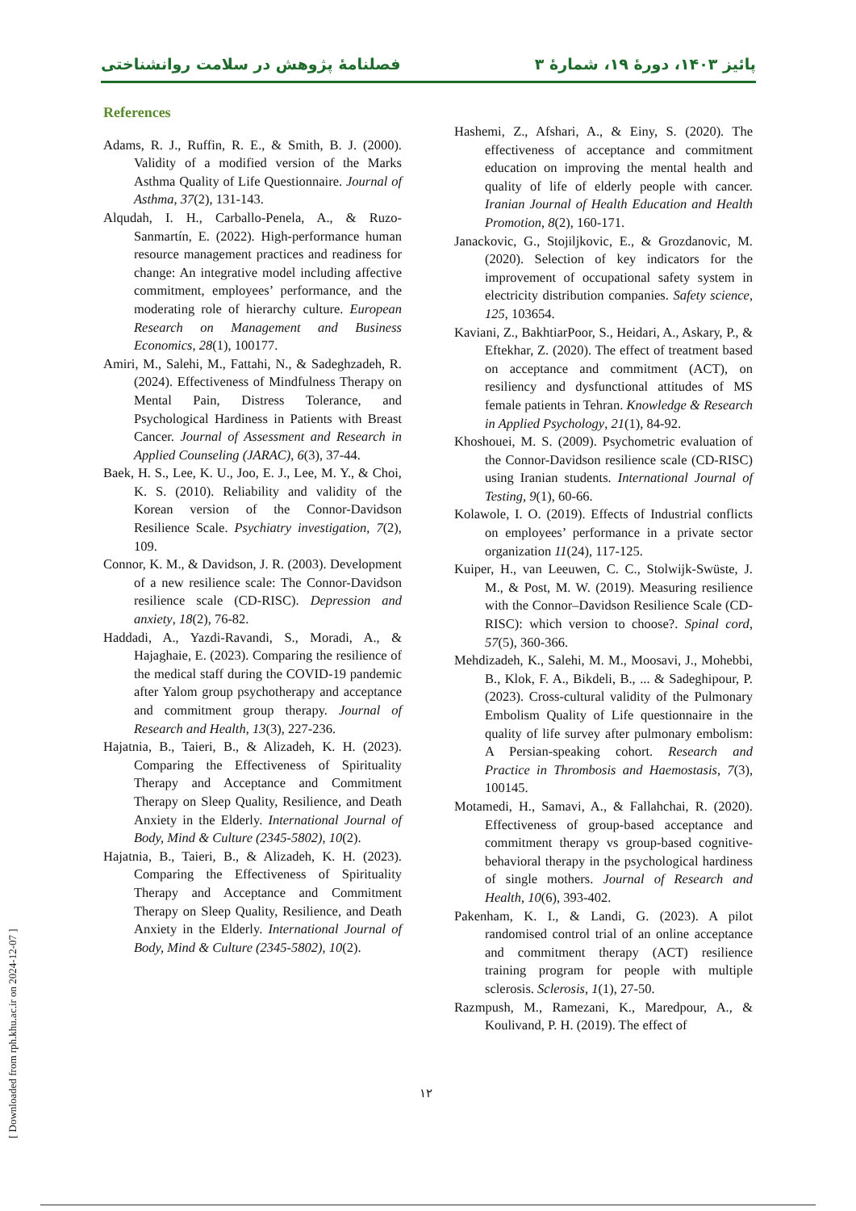فصلنامۀ پژوهش در سلامت روانشناختی پائیز ۱۴۰۳، دورۀ ۱۹، شمارۀ ۳
References
Adams, R. J., Ruffin, R. E., & Smith, B. J. (2000). Validity of a modified version of the Marks Asthma Quality of Life Questionnaire. Journal of Asthma, 37(2), 131-143.
Alqudah, I. H., Carballo-Penela, A., & Ruzo-Sanmartín, E. (2022). High-performance human resource management practices and readiness for change: An integrative model including affective commitment, employees’ performance, and the moderating role of hierarchy culture. European Research on Management and Business Economics, 28(1), 100177.
Amiri, M., Salehi, M., Fattahi, N., & Sadeghzadeh, R. (2024). Effectiveness of Mindfulness Therapy on Mental Pain, Distress Tolerance, and Psychological Hardiness in Patients with Breast Cancer. Journal of Assessment and Research in Applied Counseling (JARAC), 6(3), 37-44.
Baek, H. S., Lee, K. U., Joo, E. J., Lee, M. Y., & Choi, K. S. (2010). Reliability and validity of the Korean version of the Connor-Davidson Resilience Scale. Psychiatry investigation, 7(2), 109.
Connor, K. M., & Davidson, J. R. (2003). Development of a new resilience scale: The Connor-Davidson resilience scale (CD-RISC). Depression and anxiety, 18(2), 76-82.
Haddadi, A., Yazdi-Ravandi, S., Moradi, A., & Hajaghaie, E. (2023). Comparing the resilience of the medical staff during the COVID-19 pandemic after Yalom group psychotherapy and acceptance and commitment group therapy. Journal of Research and Health, 13(3), 227-236.
Hajatnia, B., Taieri, B., & Alizadeh, K. H. (2023). Comparing the Effectiveness of Spirituality Therapy and Acceptance and Commitment Therapy on Sleep Quality, Resilience, and Death Anxiety in the Elderly. International Journal of Body, Mind & Culture (2345-5802), 10(2).
Hajatnia, B., Taieri, B., & Alizadeh, K. H. (2023). Comparing the Effectiveness of Spirituality Therapy and Acceptance and Commitment Therapy on Sleep Quality, Resilience, and Death Anxiety in the Elderly. International Journal of Body, Mind & Culture (2345-5802), 10(2).
Hashemi, Z., Afshari, A., & Einy, S. (2020). The effectiveness of acceptance and commitment education on improving the mental health and quality of life of elderly people with cancer. Iranian Journal of Health Education and Health Promotion, 8(2), 160-171.
Janackovic, G., Stojiljkovic, E., & Grozdanovic, M. (2020). Selection of key indicators for the improvement of occupational safety system in electricity distribution companies. Safety science, 125, 103654.
Kaviani, Z., BakhtiarPoor, S., Heidari, A., Askary, P., & Eftekhar, Z. (2020). The effect of treatment based on acceptance and commitment (ACT), on resiliency and dysfunctional attitudes of MS female patients in Tehran. Knowledge & Research in Applied Psychology, 21(1), 84-92.
Khoshouei, M. S. (2009). Psychometric evaluation of the Connor-Davidson resilience scale (CD-RISC) using Iranian students. International Journal of Testing, 9(1), 60-66.
Kolawole, I. O. (2019). Effects of Industrial conflicts on employees’ performance in a private sector organization 11(24), 117-125.
Kuiper, H., van Leeuwen, C. C., Stolwijk-Swüste, J. M., & Post, M. W. (2019). Measuring resilience with the Connor–Davidson Resilience Scale (CD-RISC): which version to choose?. Spinal cord, 57(5), 360-366.
Mehdizadeh, K., Salehi, M. M., Moosavi, J., Mohebbi, B., Klok, F. A., Bikdeli, B., ... & Sadeghipour, P. (2023). Cross-cultural validity of the Pulmonary Embolism Quality of Life questionnaire in the quality of life survey after pulmonary embolism: A Persian-speaking cohort. Research and Practice in Thrombosis and Haemostasis, 7(3), 100145.
Motamedi, H., Samavi, A., & Fallahchai, R. (2020). Effectiveness of group-based acceptance and commitment therapy vs group-based cognitive-behavioral therapy in the psychological hardiness of single mothers. Journal of Research and Health, 10(6), 393-402.
Pakenham, K. I., & Landi, G. (2023). A pilot randomised control trial of an online acceptance and commitment therapy (ACT) resilience training program for people with multiple sclerosis. Sclerosis, 1(1), 27-50.
Razmpush, M., Ramezani, K., Maredpour, A., & Koulivand, P. H. (2019). The effect of
۱۲
[ Downloaded from rph.khu.ac.ir on 2024-12-07 ]